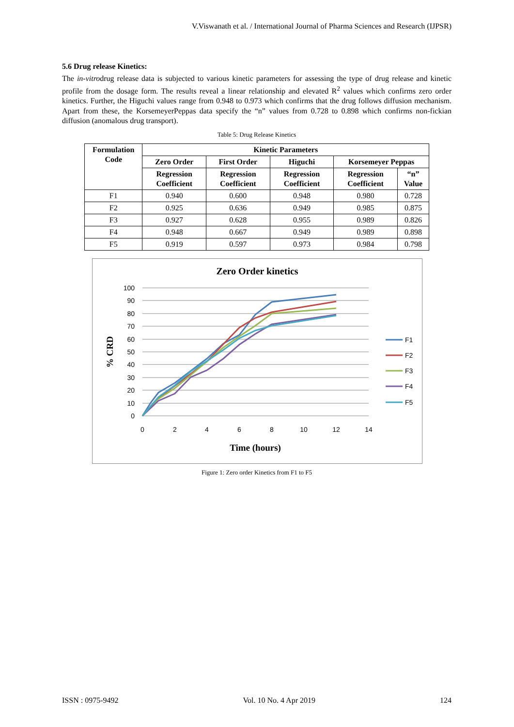V.Viswanath et al. / International Journal of Pharma Sciences and Research (IJPSR)
5.6 Drug release Kinetics:
The in-vitrodrug release data is subjected to various kinetic parameters for assessing the type of drug release and kinetic profile from the dosage form. The results reveal a linear relationship and elevated R<sup>2</sup> values which confirms zero order kinetics. Further, the Higuchi values range from 0.948 to 0.973 which confirms that the drug follows diffusion mechanism. Apart from these, the KorsemeyerPeppas data specify the “n” values from 0.728 to 0.898 which confirms non-fickian diffusion (anomalous drug transport).
Table 5: Drug Release Kinetics
| Formulation Code | Kinetic Parameters | | | | |
| --- | --- | --- | --- | --- | --- |
| | Zero Order | First Order | Higuchi | Korsemeyer Peppas | |
| | Regression Coefficient | Regression Coefficient | Regression Coefficient | Regression Coefficient | “n” Value |
| F1 | 0.940 | 0.600 | 0.948 | 0.980 | 0.728 |
| F2 | 0.925 | 0.636 | 0.949 | 0.985 | 0.875 |
| F3 | 0.927 | 0.628 | 0.955 | 0.989 | 0.826 |
| F4 | 0.948 | 0.667 | 0.949 | 0.989 | 0.898 |
| F5 | 0.919 | 0.597 | 0.973 | 0.984 | 0.798 |
Zero Order kinetics
100
90
80
70
60
50
40
30
20
10
0
0
2
4
6
8
10
12
14
Time (hours)
% CRD
F1
F2
F3
F4
F5
Figure 1: Zero order Kinetics from F1 to F5
ISSN : 0975-9492 Vol. 10 No. 4 Apr 2019 124